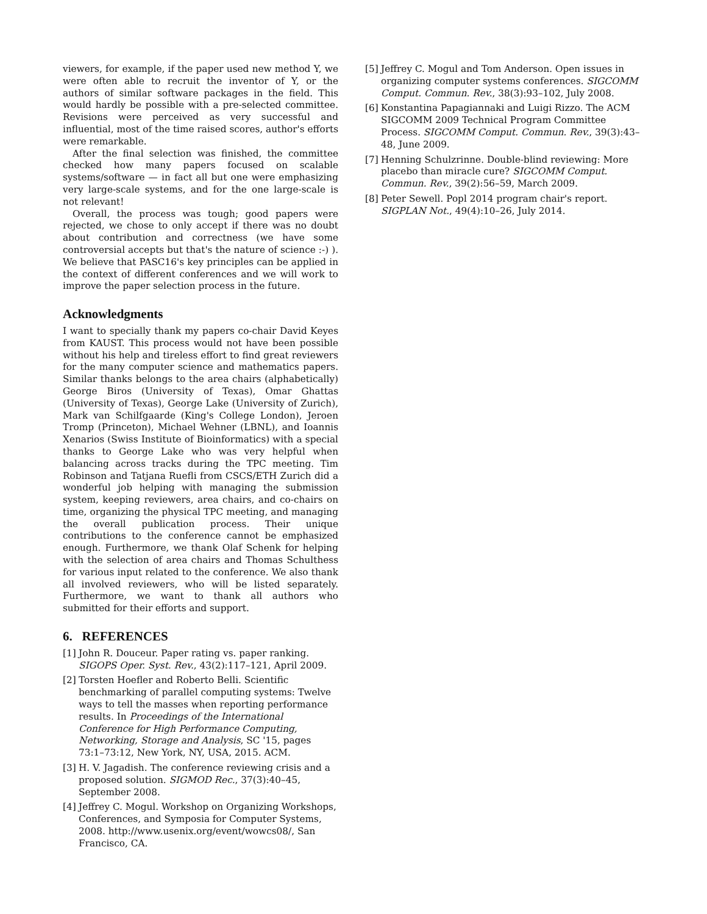viewers, for example, if the paper used new method Y, we were often able to recruit the inventor of Y, or the authors of similar software packages in the field. This would hardly be possible with a pre-selected committee. Revisions were perceived as very successful and influential, most of the time raised scores, author's efforts were remarkable.
After the final selection was finished, the committee checked how many papers focused on scalable systems/software — in fact all but one were emphasizing very large-scale systems, and for the one large-scale is not relevant!
Overall, the process was tough; good papers were rejected, we chose to only accept if there was no doubt about contribution and correctness (we have some controversial accepts but that's the nature of science :-) ). We believe that PASC16's key principles can be applied in the context of different conferences and we will work to improve the paper selection process in the future.
Acknowledgments
I want to specially thank my papers co-chair David Keyes from KAUST. This process would not have been possible without his help and tireless effort to find great reviewers for the many computer science and mathematics papers. Similar thanks belongs to the area chairs (alphabetically) George Biros (University of Texas), Omar Ghattas (University of Texas), George Lake (University of Zurich), Mark van Schilfgaarde (King's College London), Jeroen Tromp (Princeton), Michael Wehner (LBNL), and Ioannis Xenarios (Swiss Institute of Bioinformatics) with a special thanks to George Lake who was very helpful when balancing across tracks during the TPC meeting. Tim Robinson and Tatjana Ruefli from CSCS/ETH Zurich did a wonderful job helping with managing the submission system, keeping reviewers, area chairs, and co-chairs on time, organizing the physical TPC meeting, and managing the overall publication process. Their unique contributions to the conference cannot be emphasized enough. Furthermore, we thank Olaf Schenk for helping with the selection of area chairs and Thomas Schulthess for various input related to the conference. We also thank all involved reviewers, who will be listed separately. Furthermore, we want to thank all authors who submitted for their efforts and support.
6. REFERENCES
[1] John R. Douceur. Paper rating vs. paper ranking. SIGOPS Oper. Syst. Rev., 43(2):117–121, April 2009.
[2] Torsten Hoefler and Roberto Belli. Scientific benchmarking of parallel computing systems: Twelve ways to tell the masses when reporting performance results. In Proceedings of the International Conference for High Performance Computing, Networking, Storage and Analysis, SC '15, pages 73:1–73:12, New York, NY, USA, 2015. ACM.
[3] H. V. Jagadish. The conference reviewing crisis and a proposed solution. SIGMOD Rec., 37(3):40–45, September 2008.
[4] Jeffrey C. Mogul. Workshop on Organizing Workshops, Conferences, and Symposia for Computer Systems, 2008. http://www.usenix.org/event/wowcs08/, San Francisco, CA.
[5] Jeffrey C. Mogul and Tom Anderson. Open issues in organizing computer systems conferences. SIGCOMM Comput. Commun. Rev., 38(3):93–102, July 2008.
[6] Konstantina Papagiannaki and Luigi Rizzo. The ACM SIGCOMM 2009 Technical Program Committee Process. SIGCOMM Comput. Commun. Rev., 39(3):43–48, June 2009.
[7] Henning Schulzrinne. Double-blind reviewing: More placebo than miracle cure? SIGCOMM Comput. Commun. Rev., 39(2):56–59, March 2009.
[8] Peter Sewell. Popl 2014 program chair's report. SIGPLAN Not., 49(4):10–26, July 2014.